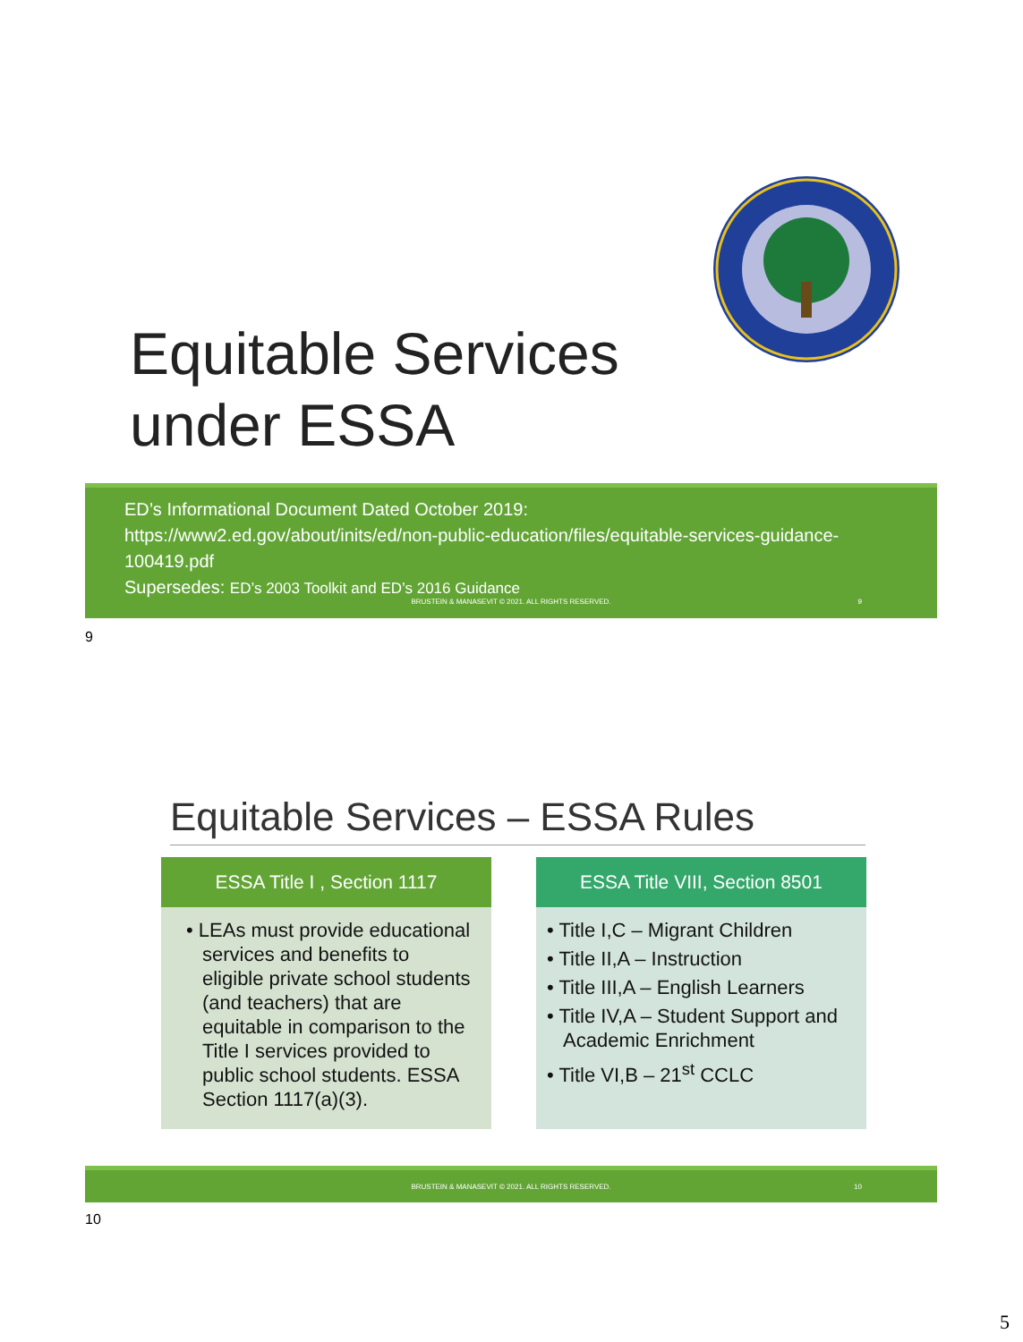Equitable Services
under ESSA
ED’s Informational Document Dated October 2019:
https://www2.ed.gov/about/inits/ed/non-public-education/files/equitable-services-guidance-100419.pdf
Supersedes: ED’s 2003 Toolkit and ED’s 2016 Guidance
BRUSTEIN & MANASEVIT © 2021. ALL RIGHTS RESERVED. 9
9
Equitable Services – ESSA Rules
ESSA Title I , Section 1117
• LEAs must provide educational services and benefits to eligible private school students (and teachers) that are equitable in comparison to the Title I services provided to public school students. ESSA Section 1117(a)(3).
ESSA Title VIII, Section 8501
• Title I,C – Migrant Children
• Title II,A – Instruction
• Title III,A – English Learners
• Title IV,A – Student Support and Academic Enrichment
• Title VI,B – 21<sup>st</sup> CCLC
BRUSTEIN & MANASEVIT © 2021. ALL RIGHTS RESERVED. 10
10
5